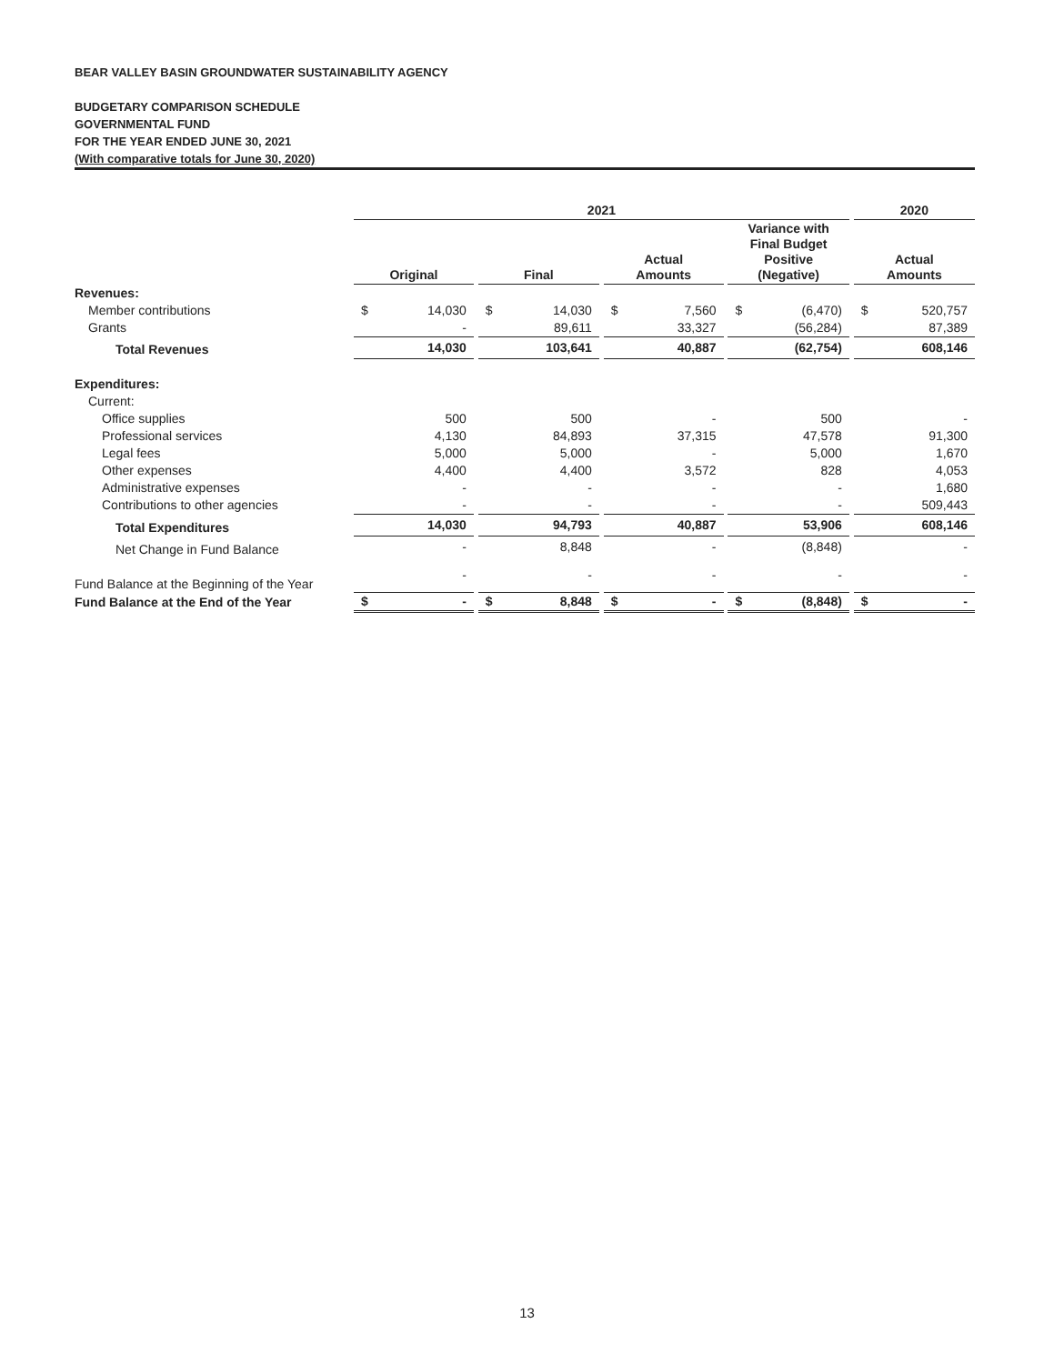BEAR VALLEY BASIN GROUNDWATER SUSTAINABILITY AGENCY
BUDGETARY COMPARISON SCHEDULE
GOVERNMENTAL FUND
FOR THE YEAR ENDED JUNE 30, 2021
(With comparative totals for June 30, 2020)
| | 2021 | | | | | | | | | | | | 2020 | |
| | Original | | | Final | | | Actual Amounts | | | Variance with Final Budget Positive (Negative) | | | Actual Amounts | |
| Revenues: | | | | | | | | | | | | | | |
| Member contributions | $ | 14,030 | | $ | 14,030 | | $ | 7,560 | | $ | (6,470) | | $ | 520,757 |
| Grants | | - | | | 89,611 | | | 33,327 | | | (56,284) | | | 87,389 |
| Total Revenues | | 14,030 | | | 103,641 | | | 40,887 | | | (62,754) | | | 608,146 |
| Expenditures: | | | | | | | | | | | | | | |
| Current: | | | | | | | | | | | | | | |
| Office supplies | | 500 | | | 500 | | | - | | | 500 | | | - |
| Professional services | | 4,130 | | | 84,893 | | | 37,315 | | | 47,578 | | | 91,300 |
| Legal fees | | 5,000 | | | 5,000 | | | - | | | 5,000 | | | 1,670 |
| Other expenses | | 4,400 | | | 4,400 | | | 3,572 | | | 828 | | | 4,053 |
| Administrative expenses | | - | | | - | | | - | | | - | | | 1,680 |
| Contributions to other agencies | | - | | | - | | | - | | | - | | | 509,443 |
| Total Expenditures | | 14,030 | | | 94,793 | | | 40,887 | | | 53,906 | | | 608,146 |
| Net Change in Fund Balance | | - | | | 8,848 | | | - | | | (8,848) | | | - |
| Fund Balance at the Beginning of the Year | | - | | | - | | | - | | | - | | | - |
| Fund Balance at the End of the Year | $ | - | | $ | 8,848 | | $ | - | | $ | (8,848) | | $ | - |
13